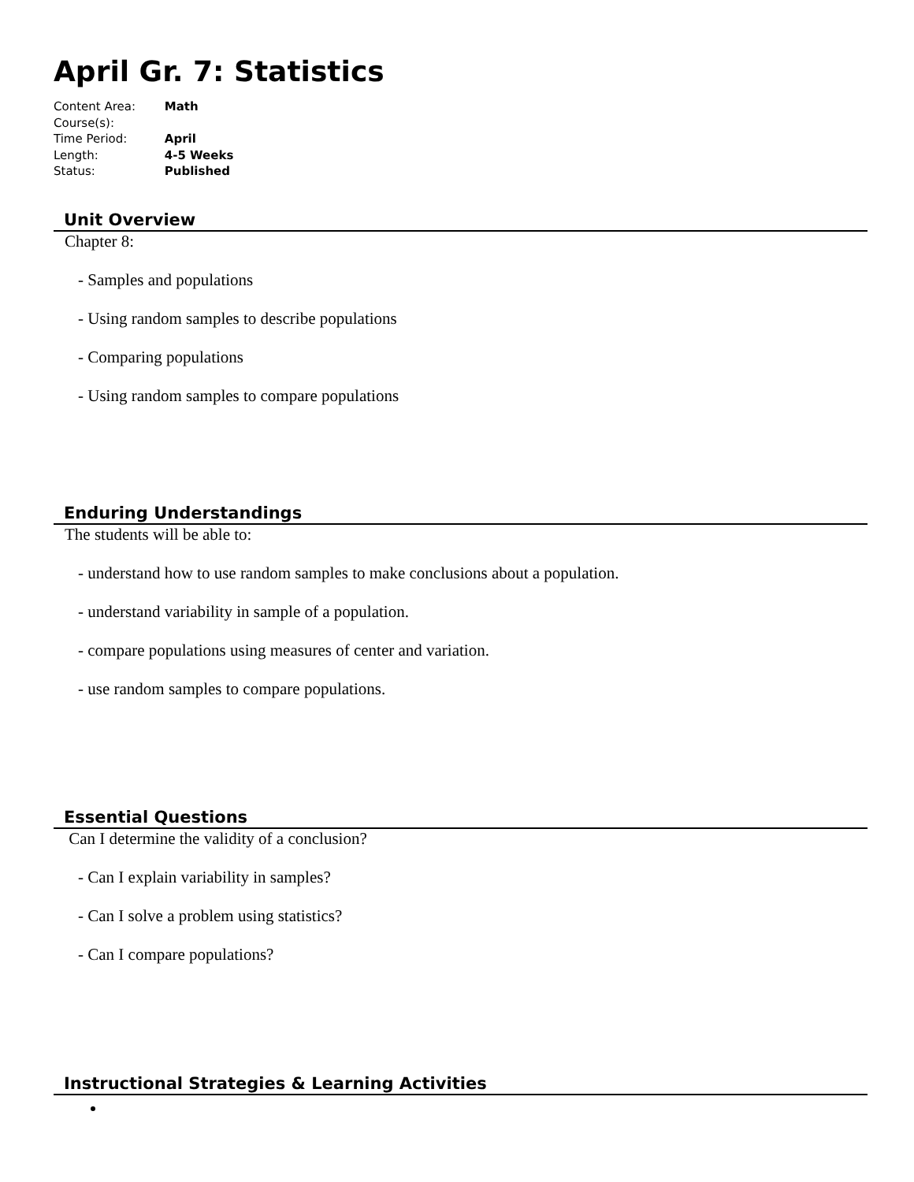April Gr. 7: Statistics
Content Area: Math
Course(s):
Time Period: April
Length: 4-5 Weeks
Status: Published
Unit Overview
Chapter 8:
- Samples and populations
- Using random samples to describe populations
- Comparing populations
- Using random samples to compare populations
Enduring Understandings
The students will be able to:
- understand how to use random samples to make conclusions about a population.
- understand variability in sample of a population.
- compare populations using measures of center and variation.
- use random samples to compare populations.
Essential Questions
Can I determine the validity of a conclusion?
- Can I explain variability in samples?
- Can I solve a problem using statistics?
- Can I compare populations?
Instructional Strategies & Learning Activities